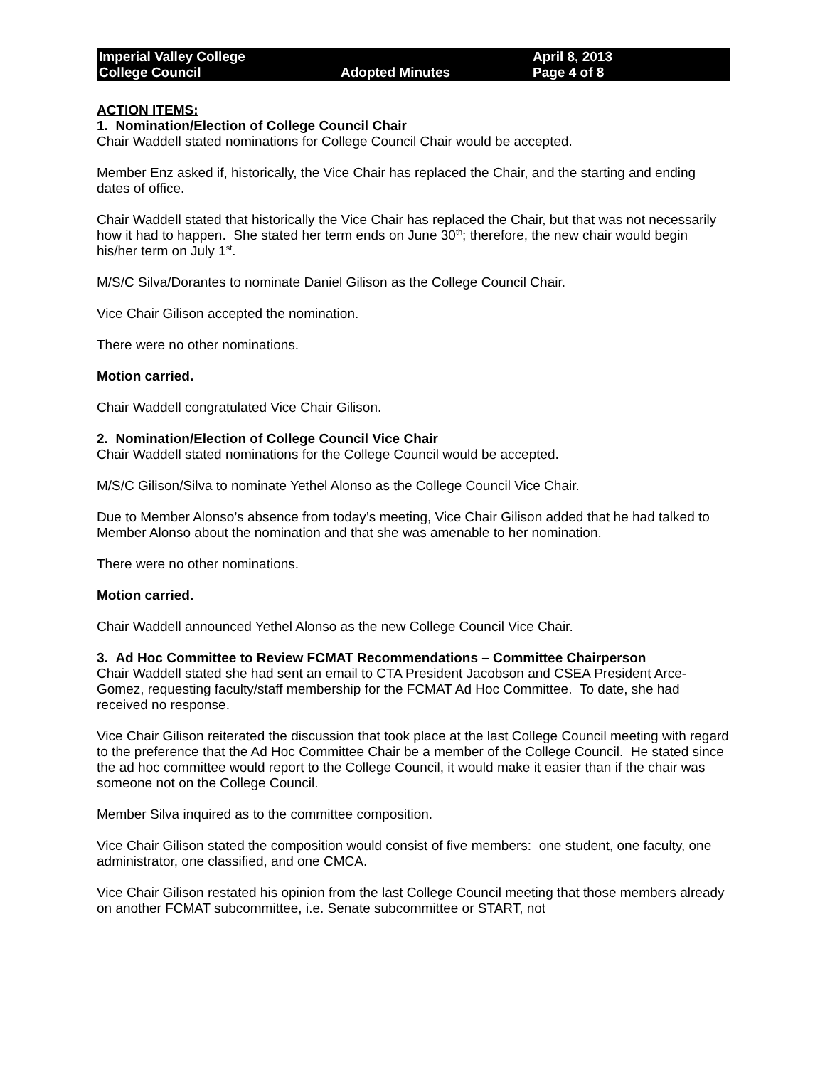Imperial Valley College
College Council
Adopted Minutes
April 8, 2013
Page 4 of 8
ACTION ITEMS:
1. Nomination/Election of College Council Chair
Chair Waddell stated nominations for College Council Chair would be accepted.
Member Enz asked if, historically, the Vice Chair has replaced the Chair, and the starting and ending dates of office.
Chair Waddell stated that historically the Vice Chair has replaced the Chair, but that was not necessarily how it had to happen. She stated her term ends on June 30<sup>th</sup>; therefore, the new chair would begin his/her term on July 1<sup>st</sup>.
M/S/C Silva/Dorantes to nominate Daniel Gilison as the College Council Chair.
Vice Chair Gilison accepted the nomination.
There were no other nominations.
Motion carried.
Chair Waddell congratulated Vice Chair Gilison.
2. Nomination/Election of College Council Vice Chair
Chair Waddell stated nominations for the College Council would be accepted.
M/S/C Gilison/Silva to nominate Yethel Alonso as the College Council Vice Chair.
Due to Member Alonso’s absence from today’s meeting, Vice Chair Gilison added that he had talked to Member Alonso about the nomination and that she was amenable to her nomination.
There were no other nominations.
Motion carried.
Chair Waddell announced Yethel Alonso as the new College Council Vice Chair.
3. Ad Hoc Committee to Review FCMAT Recommendations – Committee Chairperson
Chair Waddell stated she had sent an email to CTA President Jacobson and CSEA President Arce-Gomez, requesting faculty/staff membership for the FCMAT Ad Hoc Committee. To date, she had received no response.
Vice Chair Gilison reiterated the discussion that took place at the last College Council meeting with regard to the preference that the Ad Hoc Committee Chair be a member of the College Council. He stated since the ad hoc committee would report to the College Council, it would make it easier than if the chair was someone not on the College Council.
Member Silva inquired as to the committee composition.
Vice Chair Gilison stated the composition would consist of five members: one student, one faculty, one administrator, one classified, and one CMCA.
Vice Chair Gilison restated his opinion from the last College Council meeting that those members already on another FCMAT subcommittee, i.e. Senate subcommittee or START, not